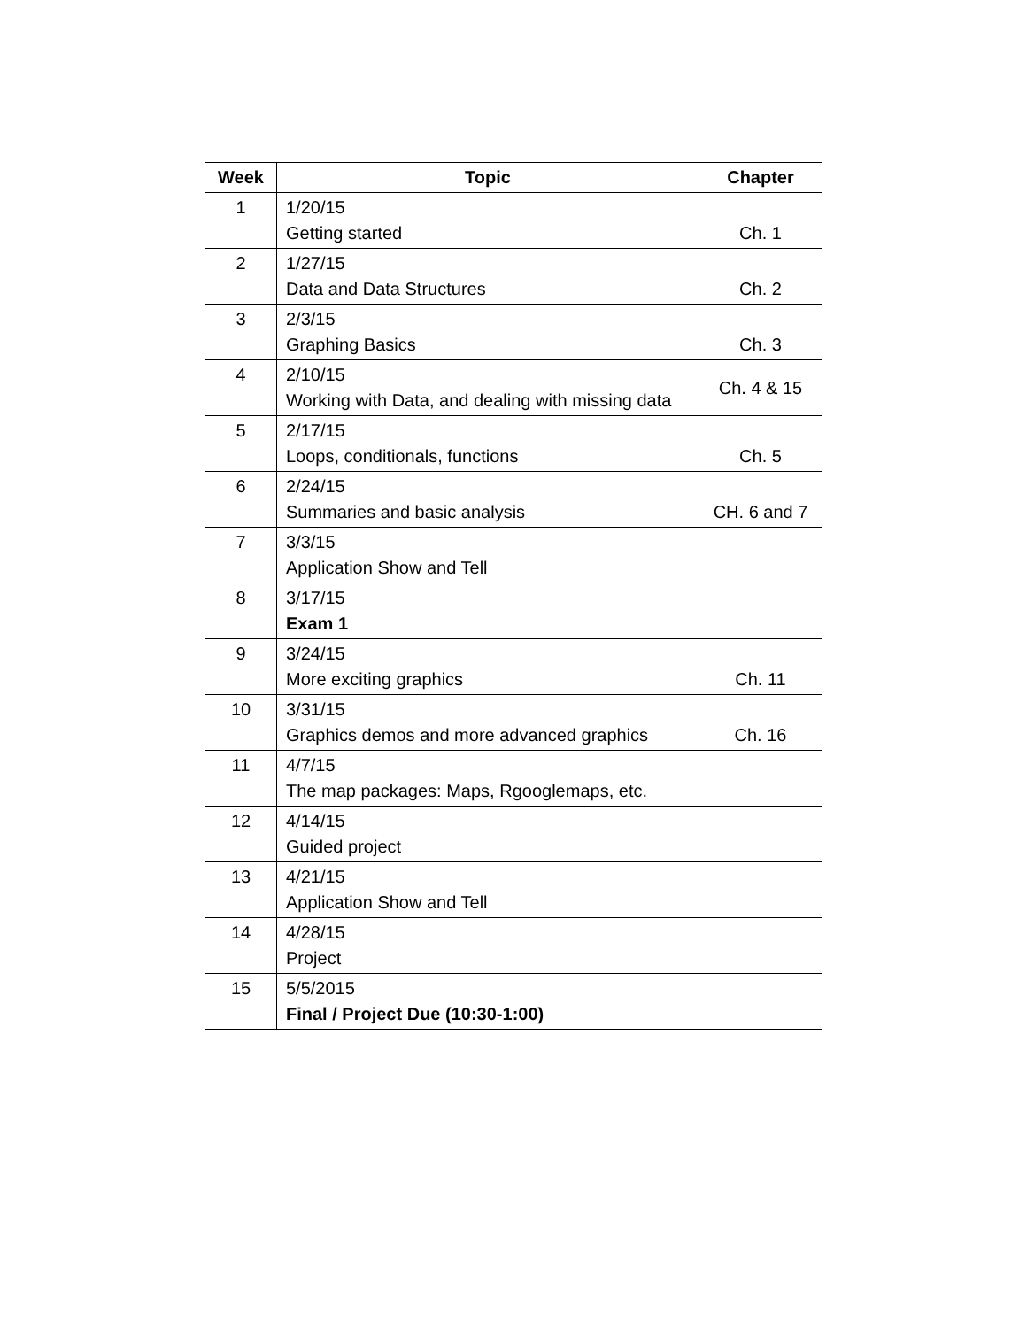| Week | Topic | Chapter |
| --- | --- | --- |
| 1 | 1/20/15 Getting started | Ch. 1 |
| 2 | 1/27/15 Data and Data Structures | Ch. 2 |
| 3 | 2/3/15 Graphing Basics | Ch. 3 |
| 4 | 2/10/15 Working with Data, and dealing with missing data | Ch. 4 & 15 |
| 5 | 2/17/15 Loops, conditionals, functions | Ch. 5 |
| 6 | 2/24/15 Summaries and basic analysis | CH. 6 and 7 |
| 7 | 3/3/15 Application Show and Tell | |
| 8 | 3/17/15 Exam 1 | |
| 9 | 3/24/15 More exciting graphics | Ch. 11 |
| 10 | 3/31/15 Graphics demos and more advanced graphics | Ch. 16 |
| 11 | 4/7/15 The map packages: Maps, Rgooglemaps, etc. | |
| 12 | 4/14/15 Guided project | |
| 13 | 4/21/15 Application Show and Tell | |
| 14 | 4/28/15 Project | |
| 15 | 5/5/2015 Final / Project Due (10:30-1:00) | |